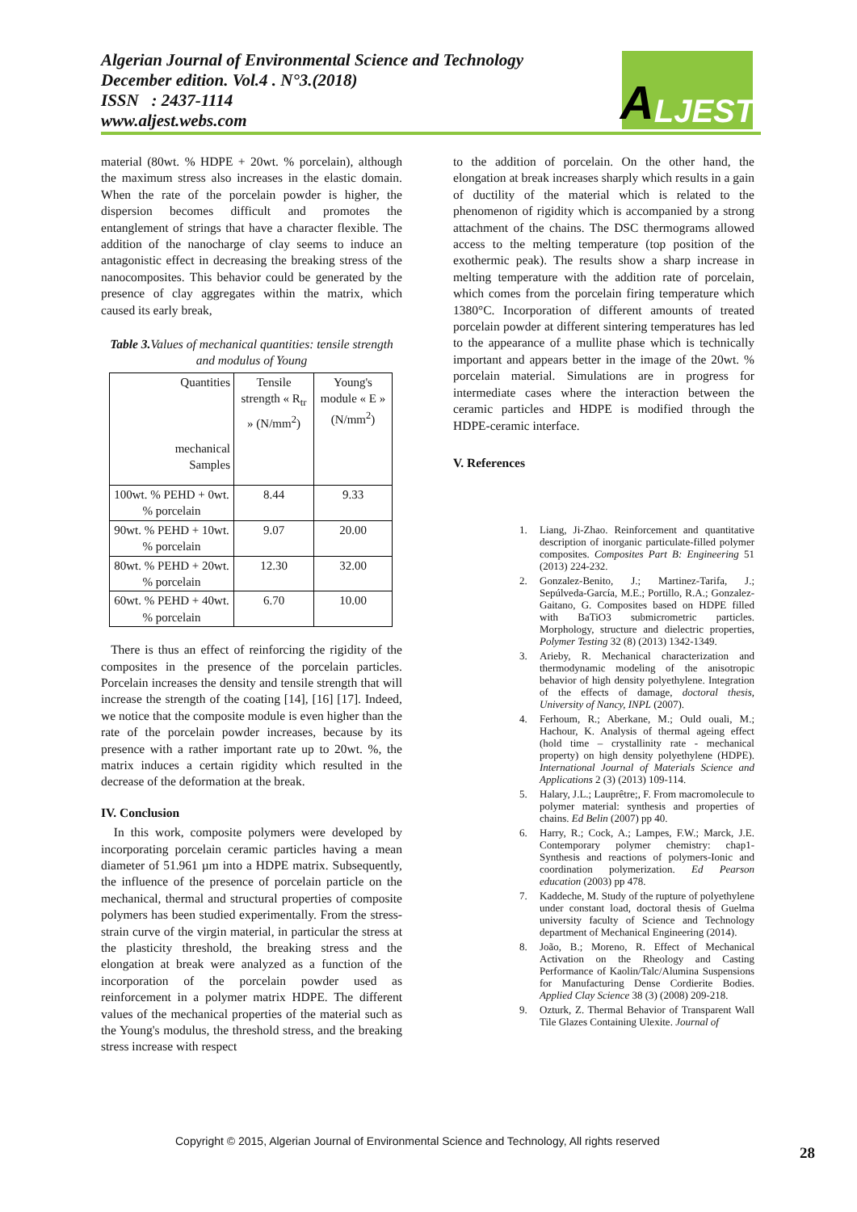Algerian Journal of Environmental Science and Technology
December edition. Vol.4 . N°3.(2018)
ISSN : 2437-1114
www.aljest.webs.com
A LJEST
material (80wt. % HDPE + 20wt. % porcelain), although the maximum stress also increases in the elastic domain. When the rate of the porcelain powder is higher, the dispersion becomes difficult and promotes the entanglement of strings that have a character flexible. The addition of the nanocharge of clay seems to induce an antagonistic effect in decreasing the breaking stress of the nanocomposites. This behavior could be generated by the presence of clay aggregates within the matrix, which caused its early break,
Table 3. Values of mechanical quantities: tensile strength and modulus of Young
| Quantities mechanical Samples | Tensile strength « R<sub>tr</sub> » (N/mm<sup>2</sup>) | Young's module « E » (N/mm<sup>2</sup>) |
| 100wt. % PEHD + 0wt. % porcelain | 8.44 | 9.33 |
| 90wt. % PEHD + 10wt. % porcelain | 9.07 | 20.00 |
| 80wt. % PEHD + 20wt. % porcelain | 12.30 | 32.00 |
| 60wt. % PEHD + 40wt. % porcelain | 6.70 | 10.00 |
There is thus an effect of reinforcing the rigidity of the composites in the presence of the porcelain particles. Porcelain increases the density and tensile strength that will increase the strength of the coating [14], [16] [17]. Indeed, we notice that the composite module is even higher than the rate of the porcelain powder increases, because by its presence with a rather important rate up to 20wt. %, the matrix induces a certain rigidity which resulted in the decrease of the deformation at the break.
IV. Conclusion
In this work, composite polymers were developed by incorporating porcelain ceramic particles having a mean diameter of 51.961 µm into a HDPE matrix. Subsequently, the influence of the presence of porcelain particle on the mechanical, thermal and structural properties of composite polymers has been studied experimentally. From the stress-strain curve of the virgin material, in particular the stress at the plasticity threshold, the breaking stress and the elongation at break were analyzed as a function of the incorporation of the porcelain powder used as reinforcement in a polymer matrix HDPE. The different values of the mechanical properties of the material such as the Young's modulus, the threshold stress, and the breaking stress increase with respect
to the addition of porcelain. On the other hand, the elongation at break increases sharply which results in a gain of ductility of the material which is related to the phenomenon of rigidity which is accompanied by a strong attachment of the chains. The DSC thermograms allowed access to the melting temperature (top position of the exothermic peak). The results show a sharp increase in melting temperature with the addition rate of porcelain, which comes from the porcelain firing temperature which 1380°C. Incorporation of different amounts of treated porcelain powder at different sintering temperatures has led to the appearance of a mullite phase which is technically important and appears better in the image of the 20wt. % porcelain material. Simulations are in progress for intermediate cases where the interaction between the ceramic particles and HDPE is modified through the HDPE-ceramic interface.
V. References
1. Liang, Ji-Zhao. Reinforcement and quantitative description of inorganic particulate-filled polymer composites. Composites Part B: Engineering 51 (2013) 224-232.
2. Gonzalez-Benito, J.; Martinez-Tarifa, J.; Sepúlveda-García, M.E.; Portillo, R.A.; Gonzalez-Gaitano, G. Composites based on HDPE filled with BaTiO3 submicrometric particles. Morphology, structure and dielectric properties, Polymer Testing 32 (8) (2013) 1342-1349.
3. Arieby, R. Mechanical characterization and thermodynamic modeling of the anisotropic behavior of high density polyethylene. Integration of the effects of damage, doctoral thesis, University of Nancy, INPL (2007).
4. Ferhoum, R.; Aberkane, M.; Ould ouali, M.; Hachour, K. Analysis of thermal ageing effect (hold time – crystallinity rate - mechanical property) on high density polyethylene (HDPE). International Journal of Materials Science and Applications 2 (3) (2013) 109-114.
5. Halary, J.L.; Lauprêtre;, F. From macromolecule to polymer material: synthesis and properties of chains. Ed Belin (2007) pp 40.
6. Harry, R.; Cock, A.; Lampes, F.W.; Marck, J.E. Contemporary polymer chemistry: chap1-Synthesis and reactions of polymers-Ionic and coordination polymerization. Ed Pearson education (2003) pp 478.
7. Kaddeche, M. Study of the rupture of polyethylene under constant load, doctoral thesis of Guelma university faculty of Science and Technology department of Mechanical Engineering (2014).
8. João, B.; Moreno, R. Effect of Mechanical Activation on the Rheology and Casting Performance of Kaolin/Talc/Alumina Suspensions for Manufacturing Dense Cordierite Bodies. Applied Clay Science 38 (3) (2008) 209-218.
9. Ozturk, Z. Thermal Behavior of Transparent Wall Tile Glazes Containing Ulexite. Journal of
Copyright © 2015, Algerian Journal of Environmental Science and Technology, All rights reserved
28